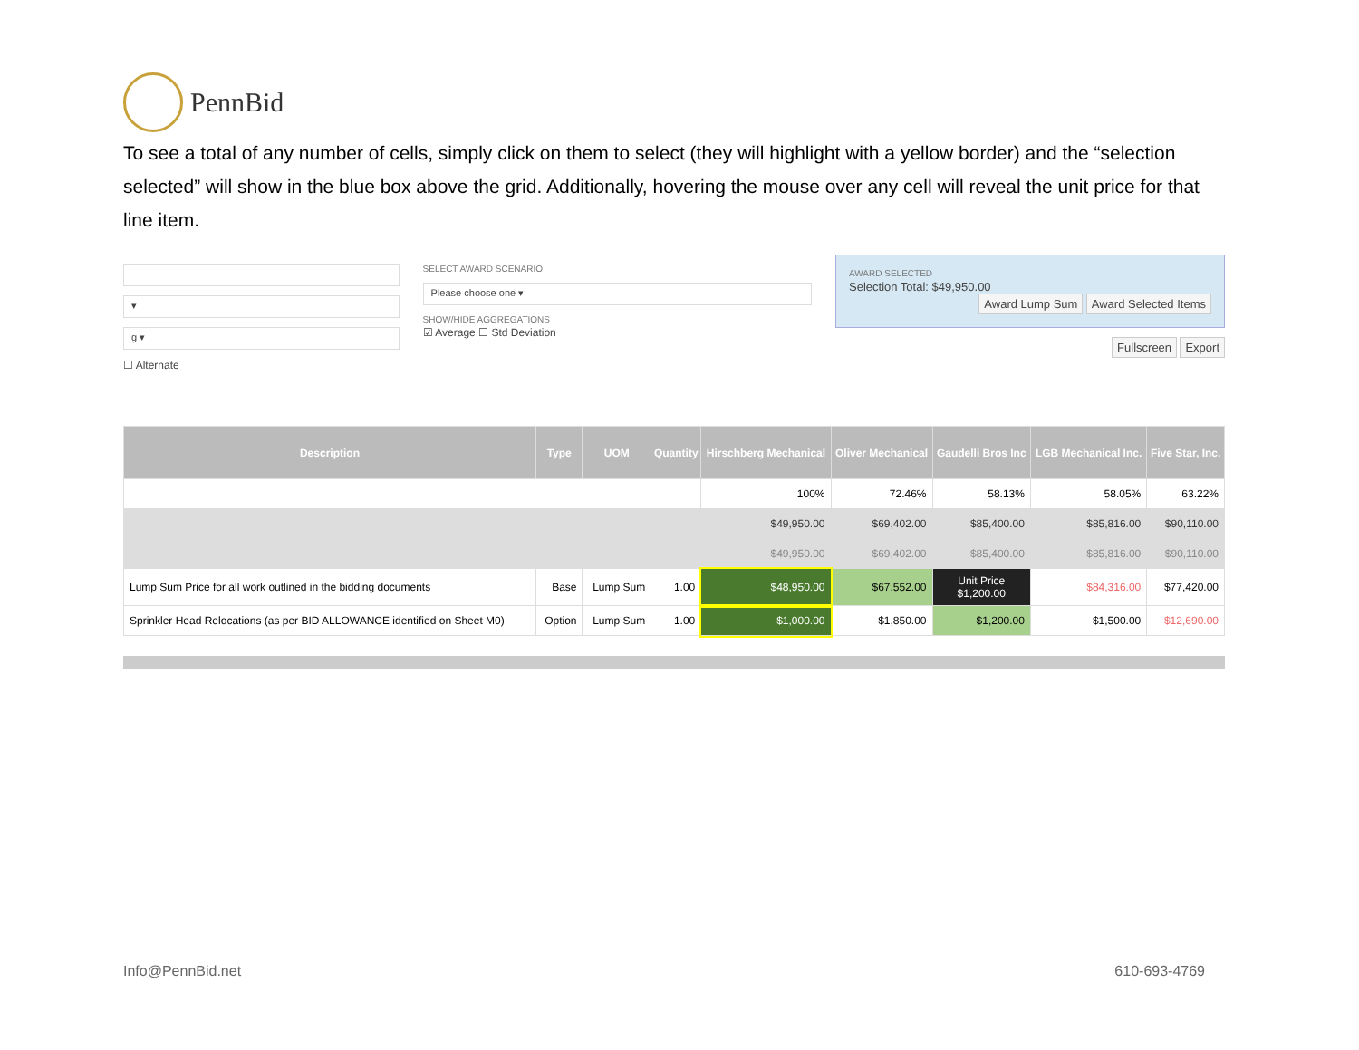PennBid
To see a total of any number of cells, simply click on them to select (they will highlight with a yellow border) and the “selection selected” will show in the blue box above the grid. Additionally, hovering the mouse over any cell will reveal the unit price for that line item.
▾
g ▾
☐ Alternate
SELECT AWARD SCENARIO
Please choose one ▾
SHOW/HIDE AGGREGATIONS
☑ Average ☐ Std Deviation
AWARD SELECTED
Selection Total: $49,950.00
Award Lump Sum Award Selected Items
Fullscreen Export
| Description | Type | UOM | Quantity | Hirschberg Mechanical | Oliver Mechanical | Gaudelli Bros Inc | LGB Mechanical Inc. | Five Star, Inc. |
| --- | --- | --- | --- | --- | --- | --- | --- | --- |
| | | | | 100% | 72.46% | 58.13% | 58.05% | 63.22% |
| | | | | $49,950.00 | $69,402.00 | $85,400.00 | $85,816.00 | $90,110.00 |
| | | | | $49,950.00 | $69,402.00 | $85,400.00 | $85,816.00 | $90,110.00 |
| Lump Sum Price for all work outlined in the bidding documents | Base | Lump Sum | 1.00 | $48,950.00 | $67,552.00 | Unit Price $1,200.00 | $84,316.00 | $77,420.00 |
| Sprinkler Head Relocations (as per BID ALLOWANCE identified on Sheet M0) | Option | Lump Sum | 1.00 | $1,000.00 | $1,850.00 | $1,200.00 | $1,500.00 | $12,690.00 |
Info@PennBid.net 610-693-4769